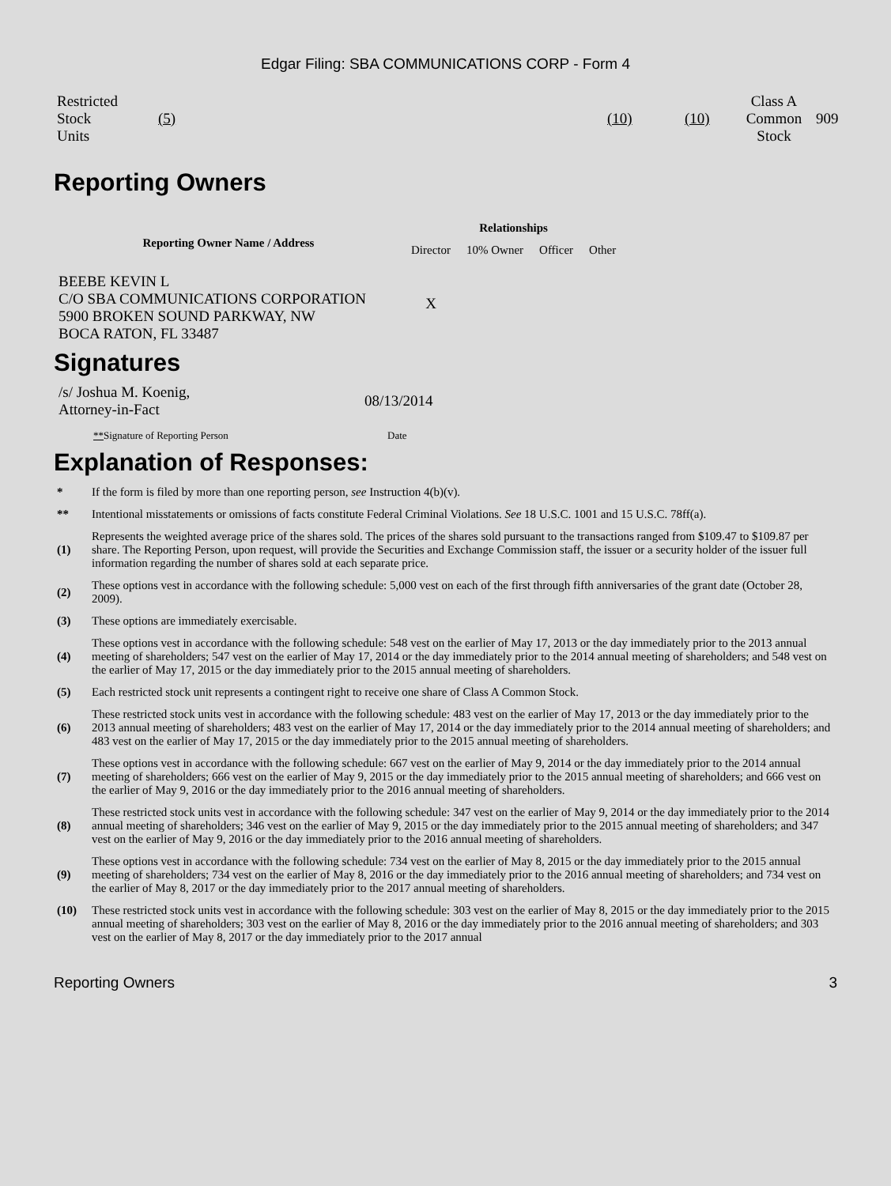Edgar Filing: SBA COMMUNICATIONS CORP - Form 4
| Restricted Stock Units | (5) | (10) | (10) | Class A Common Stock | 909 |
Reporting Owners
| Reporting Owner Name / Address | Relationships | | | |
| --- | --- | --- | --- | --- |
| | Director | 10% Owner | Officer | Other |
| BEEBE KEVIN L C/O SBA COMMUNICATIONS CORPORATION 5900 BROKEN SOUND PARKWAY, NW BOCA RATON, FL 33487 | X | | | |
Signatures
| /s/ Joshua M. Koenig, Attorney-in-Fact | 08/13/2014 |
| ** Signature of Reporting Person | Date |
Explanation of Responses:
| * | If the form is filed by more than one reporting person, see Instruction 4(b)(v). |
| ** | Intentional misstatements or omissions of facts constitute Federal Criminal Violations. See 18 U.S.C. 1001 and 15 U.S.C. 78ff(a). |
| (1) | Represents the weighted average price of the shares sold. The prices of the shares sold pursuant to the transactions ranged from $109.47 to $109.87 per share. The Reporting Person, upon request, will provide the Securities and Exchange Commission staff, the issuer or a security holder of the issuer full information regarding the number of shares sold at each separate price. |
| (2) | These options vest in accordance with the following schedule: 5,000 vest on each of the first through fifth anniversaries of the grant date (October 28, 2009). |
| (3) | These options are immediately exercisable. |
| (4) | These options vest in accordance with the following schedule: 548 vest on the earlier of May 17, 2013 or the day immediately prior to the 2013 annual meeting of shareholders; 547 vest on the earlier of May 17, 2014 or the day immediately prior to the 2014 annual meeting of shareholders; and 548 vest on the earlier of May 17, 2015 or the day immediately prior to the 2015 annual meeting of shareholders. |
| (5) | Each restricted stock unit represents a contingent right to receive one share of Class A Common Stock. |
| (6) | These restricted stock units vest in accordance with the following schedule: 483 vest on the earlier of May 17, 2013 or the day immediately prior to the 2013 annual meeting of shareholders; 483 vest on the earlier of May 17, 2014 or the day immediately prior to the 2014 annual meeting of shareholders; and 483 vest on the earlier of May 17, 2015 or the day immediately prior to the 2015 annual meeting of shareholders. |
| (7) | These options vest in accordance with the following schedule: 667 vest on the earlier of May 9, 2014 or the day immediately prior to the 2014 annual meeting of shareholders; 666 vest on the earlier of May 9, 2015 or the day immediately prior to the 2015 annual meeting of shareholders; and 666 vest on the earlier of May 9, 2016 or the day immediately prior to the 2016 annual meeting of shareholders. |
| (8) | These restricted stock units vest in accordance with the following schedule: 347 vest on the earlier of May 9, 2014 or the day immediately prior to the 2014 annual meeting of shareholders; 346 vest on the earlier of May 9, 2015 or the day immediately prior to the 2015 annual meeting of shareholders; and 347 vest on the earlier of May 9, 2016 or the day immediately prior to the 2016 annual meeting of shareholders. |
| (9) | These options vest in accordance with the following schedule: 734 vest on the earlier of May 8, 2015 or the day immediately prior to the 2015 annual meeting of shareholders; 734 vest on the earlier of May 8, 2016 or the day immediately prior to the 2016 annual meeting of shareholders; and 734 vest on the earlier of May 8, 2017 or the day immediately prior to the 2017 annual meeting of shareholders. |
| (10) | These restricted stock units vest in accordance with the following schedule: 303 vest on the earlier of May 8, 2015 or the day immediately prior to the 2015 annual meeting of shareholders; 303 vest on the earlier of May 8, 2016 or the day immediately prior to the 2016 annual meeting of shareholders; and 303 vest on the earlier of May 8, 2017 or the day immediately prior to the 2017 annual |
Reporting Owners 3